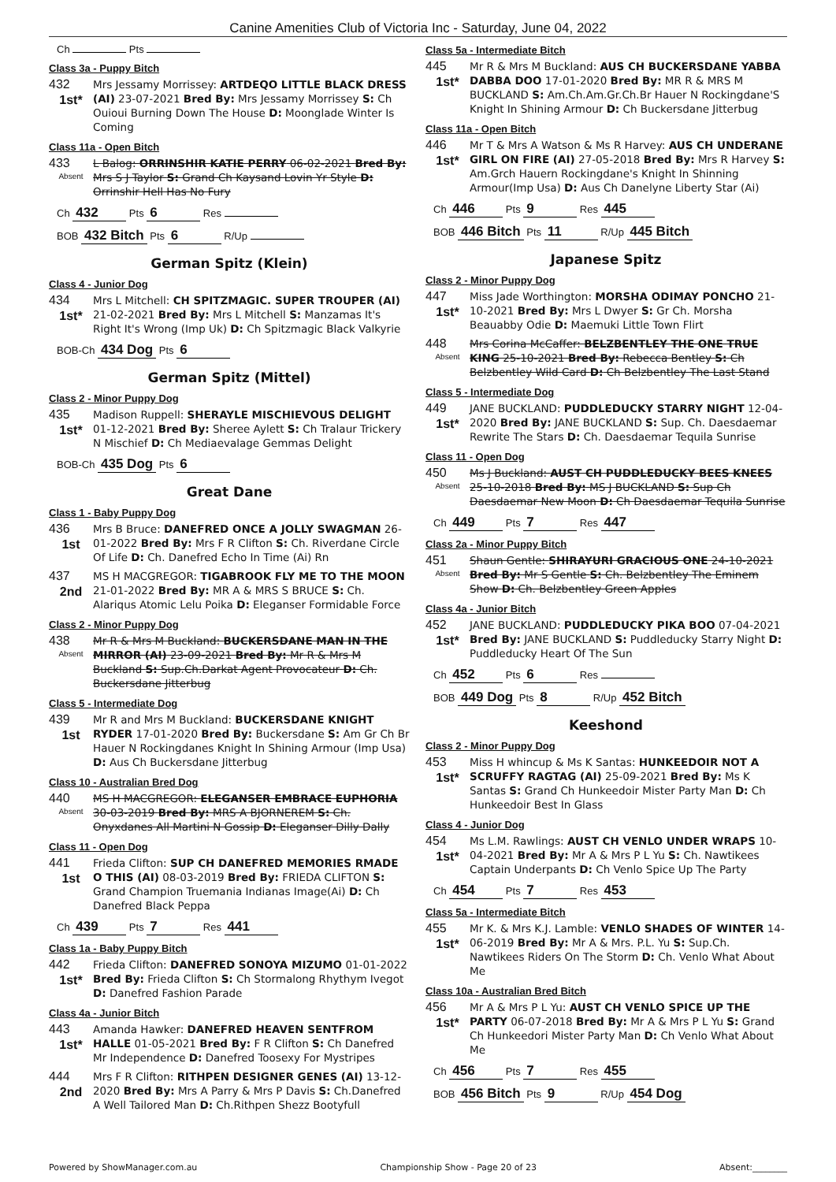Canine Amenities Club of Victoria Inc - Saturday, June 04, 2022
Ch Pts
Class 3a - Puppy Bitch
432
1st*
Mrs Jessamy Morrissey: ARTDEQO LITTLE BLACK DRESS (AI) 23-07-2021 Bred By: Mrs Jessamy Morrissey S: Ch Ouioui Burning Down The House D: Moonglade Winter Is Coming
Class 11a - Open Bitch
433
Absent
L Balog: ORRINSHIR KATIE PERRY 06-02-2021 Bred By: Mrs S J Taylor S: Grand Ch Kaysand Lovin Yr Style D: Orrinshir Hell Has No Fury
Ch 432 Pts 6 Res
BOB 432 Bitch Pts 6 R/Up
German Spitz (Klein)
Class 4 - Junior Dog
434
1st*
Mrs L Mitchell: CH SPITZMAGIC. SUPER TROUPER (AI) 21-02-2021 Bred By: Mrs L Mitchell S: Manzamas It's Right It's Wrong (Imp Uk) D: Ch Spitzmagic Black Valkyrie
BOB-Ch 434 Dog Pts 6
German Spitz (Mittel)
Class 2 - Minor Puppy Dog
435
1st*
Madison Ruppell: SHERAYLE MISCHIEVOUS DELIGHT 01-12-2021 Bred By: Sheree Aylett S: Ch Tralaur Trickery N Mischief D: Ch Mediaevalage Gemmas Delight
BOB-Ch 435 Dog Pts 6
Great Dane
Class 1 - Baby Puppy Dog
436
1st
Mrs B Bruce: DANEFRED ONCE A JOLLY SWAGMAN 26-01-2022 Bred By: Mrs F R Clifton S: Ch. Riverdane Circle Of Life D: Ch. Danefred Echo In Time (Ai) Rn
437
2nd
MS H MACGREGOR: TIGABROOK FLY ME TO THE MOON 21-01-2022 Bred By: MR A & MRS S BRUCE S: Ch. Alariqus Atomic Lelu Poika D: Eleganser Formidable Force
Class 2 - Minor Puppy Dog
438
Absent
Mr R & Mrs M Buckland: BUCKERSDANE MAN IN THE MIRROR (AI) 23-09-2021 Bred By: Mr R & Mrs M Buckland S: Sup.Ch.Darkat Agent Provocateur D: Ch. Buckersdane Jitterbug
Class 5 - Intermediate Dog
439
1st
Mr R and Mrs M Buckland: BUCKERSDANE KNIGHT RYDER 17-01-2020 Bred By: Buckersdane S: Am Gr Ch Br Hauer N Rockingdanes Knight In Shining Armour (Imp Usa) D: Aus Ch Buckersdane Jitterbug
Class 10 - Australian Bred Dog
440
Absent
MS H MACGREGOR: ELEGANSER EMBRACE EUPHORIA 30-03-2019 Bred By: MRS A BJORNEREM S: Ch. Onyxdanes All Martini N Gossip D: Eleganser Dilly Dally
Class 11 - Open Dog
441
1st
Frieda Clifton: SUP CH DANEFRED MEMORIES RMADE O THIS (AI) 08-03-2019 Bred By: FRIEDA CLIFTON S: Grand Champion Truemania Indianas Image(Ai) D: Ch Danefred Black Peppa
Ch 439 Pts 7 Res 441
Class 1a - Baby Puppy Bitch
442
1st*
Frieda Clifton: DANEFRED SONOYA MIZUMO 01-01-2022 Bred By: Frieda Clifton S: Ch Stormalong Rhythym Ivegot D: Danefred Fashion Parade
Class 4a - Junior Bitch
443
1st*
Amanda Hawker: DANEFRED HEAVEN SENTFROM HALLE 01-05-2021 Bred By: F R Clifton S: Ch Danefred Mr Independence D: Danefred Toosexy For Mystripes
444
2nd
Mrs F R Clifton: RITHPEN DESIGNER GENES (AI) 13-12-2020 Bred By: Mrs A Parry & Mrs P Davis S: Ch.Danefred A Well Tailored Man D: Ch.Rithpen Shezz Bootyfull
Class 5a - Intermediate Bitch
445
1st*
Mr R & Mrs M Buckland: AUS CH BUCKERSDANE YABBA DABBA DOO 17-01-2020 Bred By: MR R & MRS M BUCKLAND S: Am.Ch.Am.Gr.Ch.Br Hauer N Rockingdane'S Knight In Shining Armour D: Ch Buckersdane Jitterbug
Class 11a - Open Bitch
446
1st*
Mr T & Mrs A Watson & Ms R Harvey: AUS CH UNDERANE GIRL ON FIRE (AI) 27-05-2018 Bred By: Mrs R Harvey S: Am.Grch Hauern Rockingdane's Knight In Shinning Armour(Imp Usa) D: Aus Ch Danelyne Liberty Star (Ai)
Ch 446 Pts 9 Res 445
BOB 446 Bitch Pts 11 R/Up 445 Bitch
Japanese Spitz
Class 2 - Minor Puppy Dog
447
1st*
Miss Jade Worthington: MORSHA ODIMAY PONCHO 21-10-2021 Bred By: Mrs L Dwyer S: Gr Ch. Morsha Beauabby Odie D: Maemuki Little Town Flirt
448
Absent
Mrs Corina McCaffer: BELZBENTLEY THE ONE TRUE KING 25-10-2021 Bred By: Rebecca Bentley S: Ch Belzbentley Wild Card D: Ch Belzbentley The Last Stand
Class 5 - Intermediate Dog
449
1st*
JANE BUCKLAND: PUDDLEDUCKY STARRY NIGHT 12-04-2020 Bred By: JANE BUCKLAND S: Sup. Ch. Daesdaemar Rewrite The Stars D: Ch. Daesdaemar Tequila Sunrise
Class 11 - Open Dog
450
Absent
Ms J Buckland: AUST CH PUDDLEDUCKY BEES KNEES 25-10-2018 Bred By: MS J BUCKLAND S: Sup Ch Daesdaemar New Moon D: Ch Daesdaemar Tequila Sunrise
Ch 449 Pts 7 Res 447
Class 2a - Minor Puppy Bitch
451
Absent
Shaun Gentle: SHIRAYURI GRACIOUS ONE 24-10-2021 Bred By: Mr S Gentle S: Ch. Belzbentley The Eminem Show D: Ch. Belzbentley Green Apples
Class 4a - Junior Bitch
452
1st*
JANE BUCKLAND: PUDDLEDUCKY PIKA BOO 07-04-2021 Bred By: JANE BUCKLAND S: Puddleducky Starry Night D: Puddleducky Heart Of The Sun
Ch 452 Pts 6 Res
BOB 449 Dog Pts 8 R/Up 452 Bitch
Keeshond
Class 2 - Minor Puppy Dog
453
1st*
Miss H whincup & Ms K Santas: HUNKEEDOIR NOT A SCRUFFY RAGTAG (AI) 25-09-2021 Bred By: Ms K Santas S: Grand Ch Hunkeedoir Mister Party Man D: Ch Hunkeedoir Best In Glass
Class 4 - Junior Dog
454
1st*
Ms L.M. Rawlings: AUST CH VENLO UNDER WRAPS 10-04-2021 Bred By: Mr A & Mrs P L Yu S: Ch. Nawtikees Captain Underpants D: Ch Venlo Spice Up The Party
Ch 454 Pts 7 Res 453
Class 5a - Intermediate Bitch
455
1st*
Mr K. & Mrs K.J. Lamble: VENLO SHADES OF WINTER 14-06-2019 Bred By: Mr A & Mrs. P.L. Yu S: Sup.Ch. Nawtikees Riders On The Storm D: Ch. Venlo What About Me
Class 10a - Australian Bred Bitch
456
1st*
Mr A & Mrs P L Yu: AUST CH VENLO SPICE UP THE PARTY 06-07-2018 Bred By: Mr A & Mrs P L Yu S: Grand Ch Hunkeedori Mister Party Man D: Ch Venlo What About Me
Ch 456 Pts 7 Res 455
BOB 456 Bitch Pts 9 R/Up 454 Dog
Powered by ShowManager.com.au Championship Show - Page 20 of 23 Absent:________